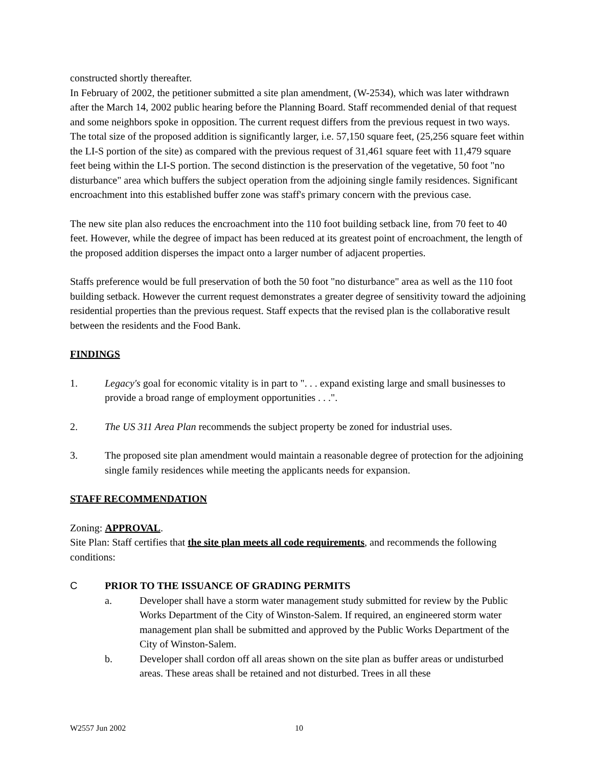constructed shortly thereafter.
In February of 2002, the petitioner submitted a site plan amendment, (W-2534), which was later withdrawn after the March 14, 2002 public hearing before the Planning Board. Staff recommended denial of that request and some neighbors spoke in opposition. The current request differs from the previous request in two ways. The total size of the proposed addition is significantly larger, i.e. 57,150 square feet, (25,256 square feet within the LI-S portion of the site) as compared with the previous request of 31,461 square feet with 11,479 square feet being within the LI-S portion. The second distinction is the preservation of the vegetative, 50 foot "no disturbance" area which buffers the subject operation from the adjoining single family residences. Significant encroachment into this established buffer zone was staff's primary concern with the previous case.
The new site plan also reduces the encroachment into the 110 foot building setback line, from 70 feet to 40 feet. However, while the degree of impact has been reduced at its greatest point of encroachment, the length of the proposed addition disperses the impact onto a larger number of adjacent properties.
Staffs preference would be full preservation of both the 50 foot "no disturbance" area as well as the 110 foot building setback. However the current request demonstrates a greater degree of sensitivity toward the adjoining residential properties than the previous request. Staff expects that the revised plan is the collaborative result between the residents and the Food Bank.
FINDINGS
1. Legacy's goal for economic vitality is in part to ". . . expand existing large and small businesses to provide a broad range of employment opportunities . . .".
2. The US 311 Area Plan recommends the subject property be zoned for industrial uses.
3. The proposed site plan amendment would maintain a reasonable degree of protection for the adjoining single family residences while meeting the applicants needs for expansion.
STAFF RECOMMENDATION
Zoning: APPROVAL.
Site Plan: Staff certifies that the site plan meets all code requirements, and recommends the following conditions:
C PRIOR TO THE ISSUANCE OF GRADING PERMITS
a. Developer shall have a storm water management study submitted for review by the Public Works Department of the City of Winston-Salem. If required, an engineered storm water management plan shall be submitted and approved by the Public Works Department of the City of Winston-Salem.
b. Developer shall cordon off all areas shown on the site plan as buffer areas or undisturbed areas. These areas shall be retained and not disturbed. Trees in all these
W2557 Jun 2002 10